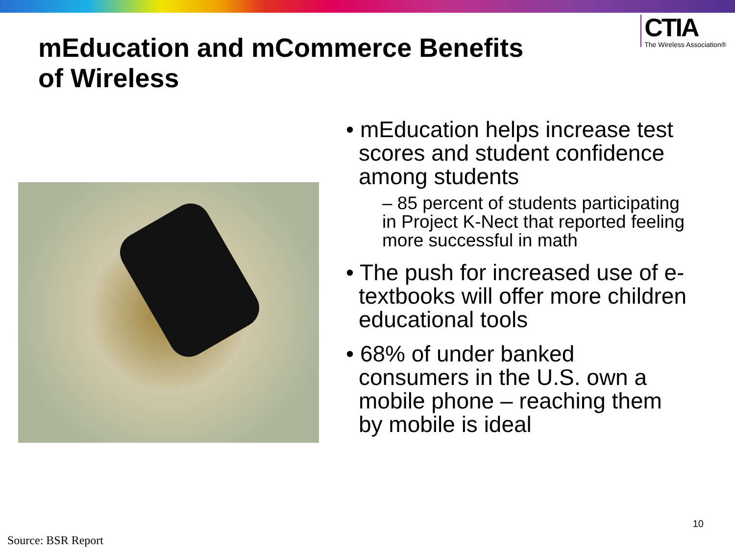mEducation and mCommerce Benefits
of Wireless
CTIA
The Wireless Association®
• mEducation helps increase test scores and student confidence among students
– 85 percent of students participating in Project K-Nect that reported feeling more successful in math
• The push for increased use of e-textbooks will offer more children educational tools
• 68% of under banked consumers in the U.S. own a mobile phone – reaching them by mobile is ideal
10
Source: BSR Report